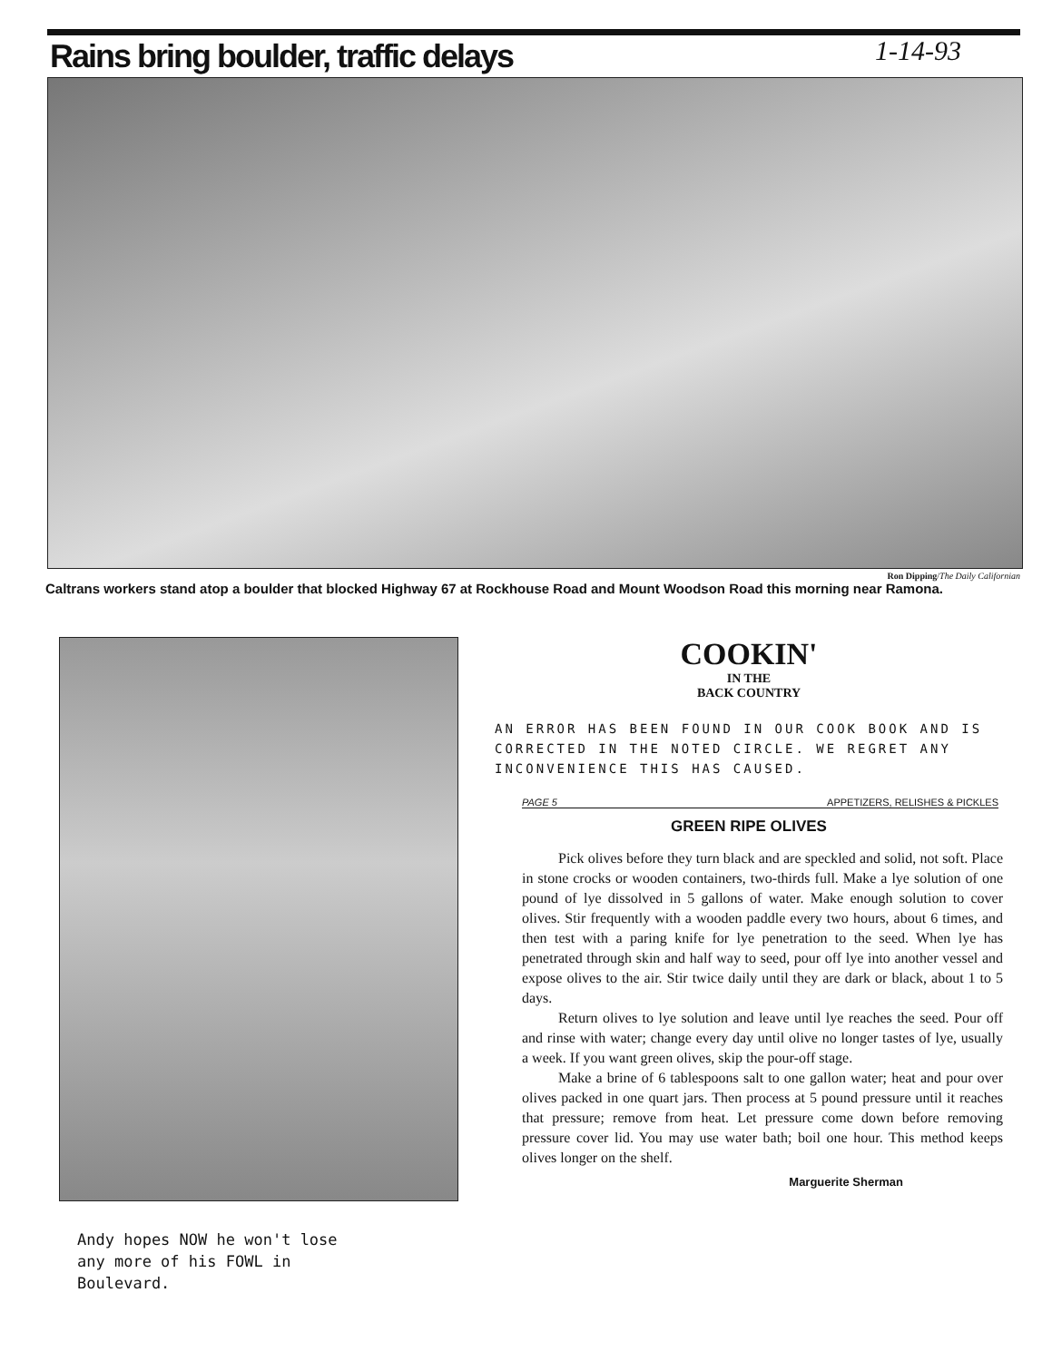Rains bring boulder, traffic delays
1-14-93
Ron Dipping/The Daily Californian
Caltrans workers stand atop a boulder that blocked Highway 67 at Rockhouse Road and Mount Woodson Road this morning near Ramona.
Andy hopes NOW he won't lose
any more of his FOWL in
Boulevard.
COOKIN'
IN THE
BACK COUNTRY
AN ERROR HAS BEEN FOUND IN OUR COOK BOOK AND IS CORRECTED IN THE NOTED CIRCLE. WE REGRET ANY INCONVENIENCE THIS HAS CAUSED.
PAGE 5 APPETIZERS, RELISHES & PICKLES
GREEN RIPE OLIVES
Pick olives before they turn black and are speckled and solid, not soft. Place in stone crocks or wooden containers, two-thirds full. Make a lye solution of one pound of lye dissolved in 5 gallons of water. Make enough solution to cover olives. Stir frequently with a wooden paddle every two hours, about 6 times, and then test with a paring knife for lye penetration to the seed. When lye has penetrated through skin and half way to seed, pour off lye into another vessel and expose olives to the air. Stir twice daily until they are dark or black, about 1 to 5 days.
Return olives to lye solution and leave until lye reaches the seed. Pour off and rinse with water; change every day until olive no longer tastes of lye, usually a week. If you want green olives, skip the pour-off stage.
Make a brine of 6 tablespoons salt to one gallon water; heat and pour over olives packed in one quart jars. Then process at 5 pound pressure until it reaches that pressure; remove from heat. Let pressure come down before removing pressure cover lid. You may use water bath; boil one hour. This method keeps olives longer on the shelf.
Marguerite Sherman